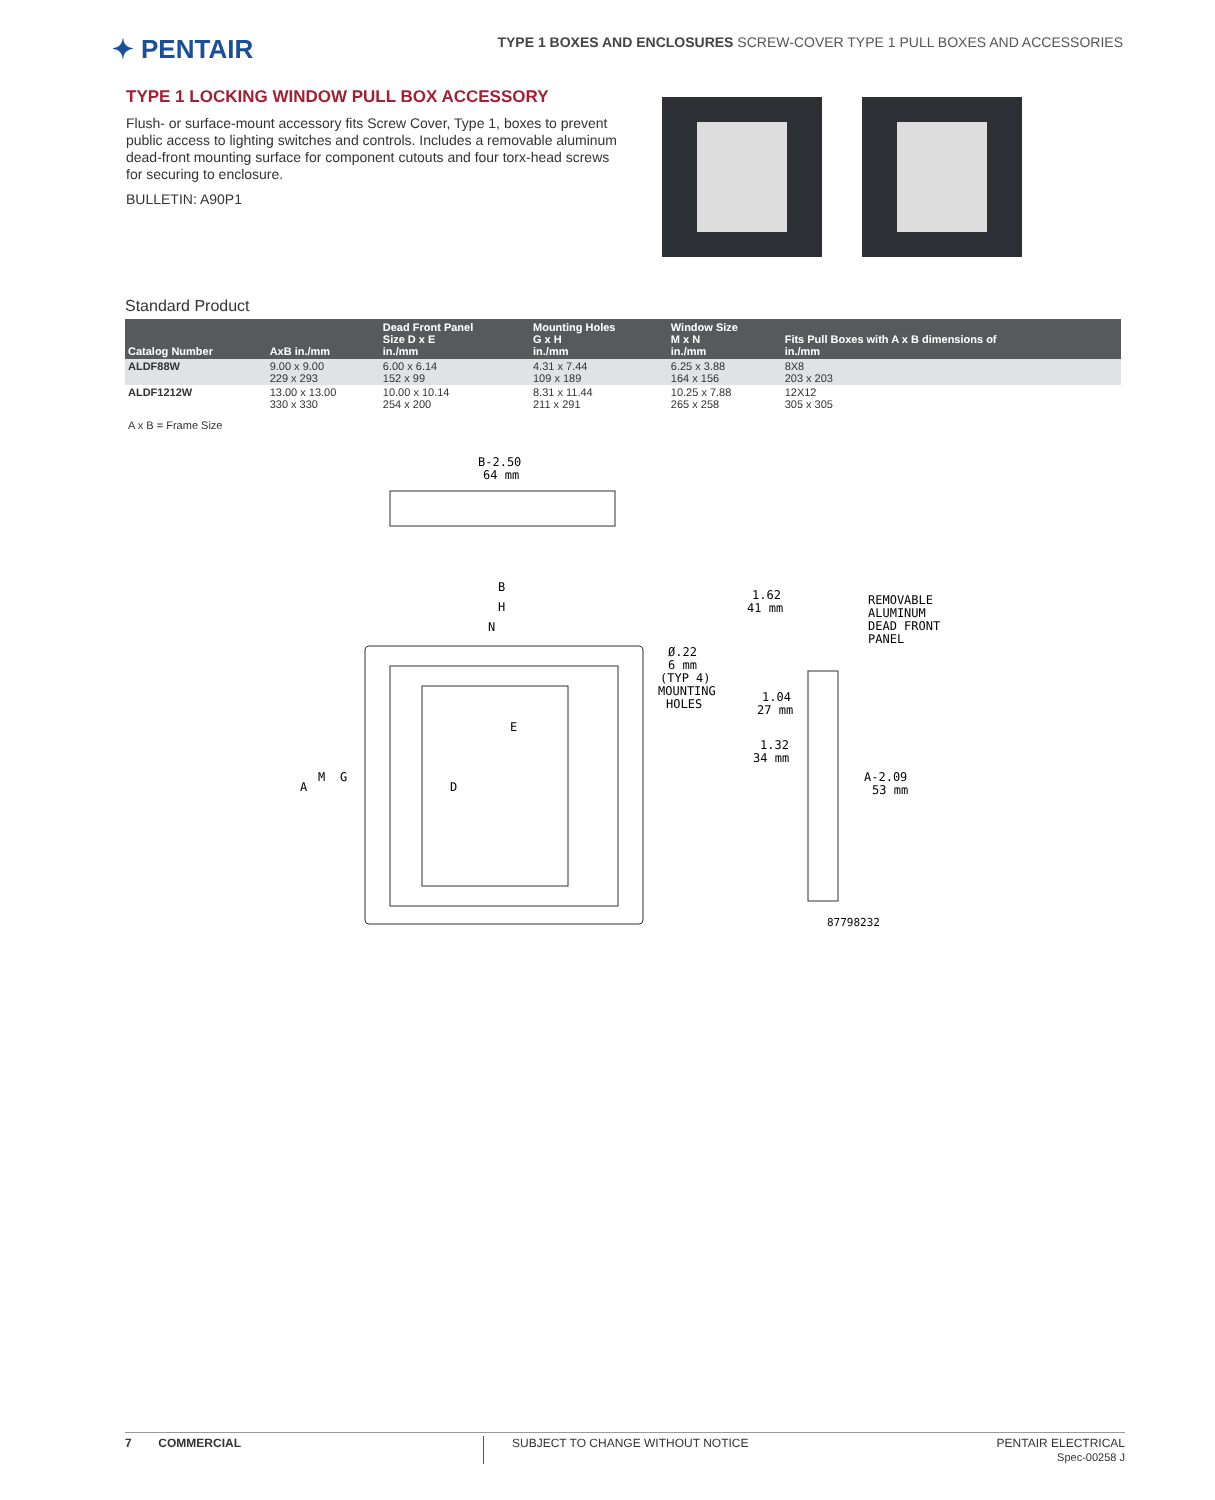✦ PENTAIR
TYPE 1 BOXES AND ENCLOSURES SCREW-COVER TYPE 1 PULL BOXES AND ACCESSORIES
TYPE 1 LOCKING WINDOW PULL BOX ACCESSORY
Flush- or surface-mount accessory fits Screw Cover, Type 1, boxes to prevent public access to lighting switches and controls. Includes a removable aluminum dead-front mounting surface for component cutouts and four torx-head screws for securing to enclosure.
BULLETIN: A90P1
Standard Product
| Catalog Number | AxB in./mm | Dead Front Panel Size D x E in./mm | Mounting Holes G x H in./mm | Window Size M x N in./mm | Fits Pull Boxes with A x B dimensions of in./mm |
| --- | --- | --- | --- | --- | --- |
| ALDF88W | 9.00 x 9.00 229 x 293 | 6.00 x 6.14 152 x 99 | 4.31 x 7.44 109 x 189 | 6.25 x 3.88 164 x 156 | 8X8 203 x 203 |
| ALDF1212W | 13.00 x 13.00 330 x 330 | 10.00 x 10.14 254 x 200 | 8.31 x 11.44 211 x 291 | 10.25 x 7.88 265 x 258 | 12X12 305 x 305 |
A x B = Frame Size
B-2.50
64 mm
B
H
N
E
D
A
M
G
Ø.22
6 mm
(TYP 4)
MOUNTING
HOLES
1.62
41 mm
1.04
27 mm
1.32
34 mm
REMOVABLE
ALUMINUM
DEAD FRONT
PANEL
A-2.09
53 mm
87798232
7 COMMERCIAL SUBJECT TO CHANGE WITHOUT NOTICE PENTAIR ELECTRICAL
Spec-00258 J